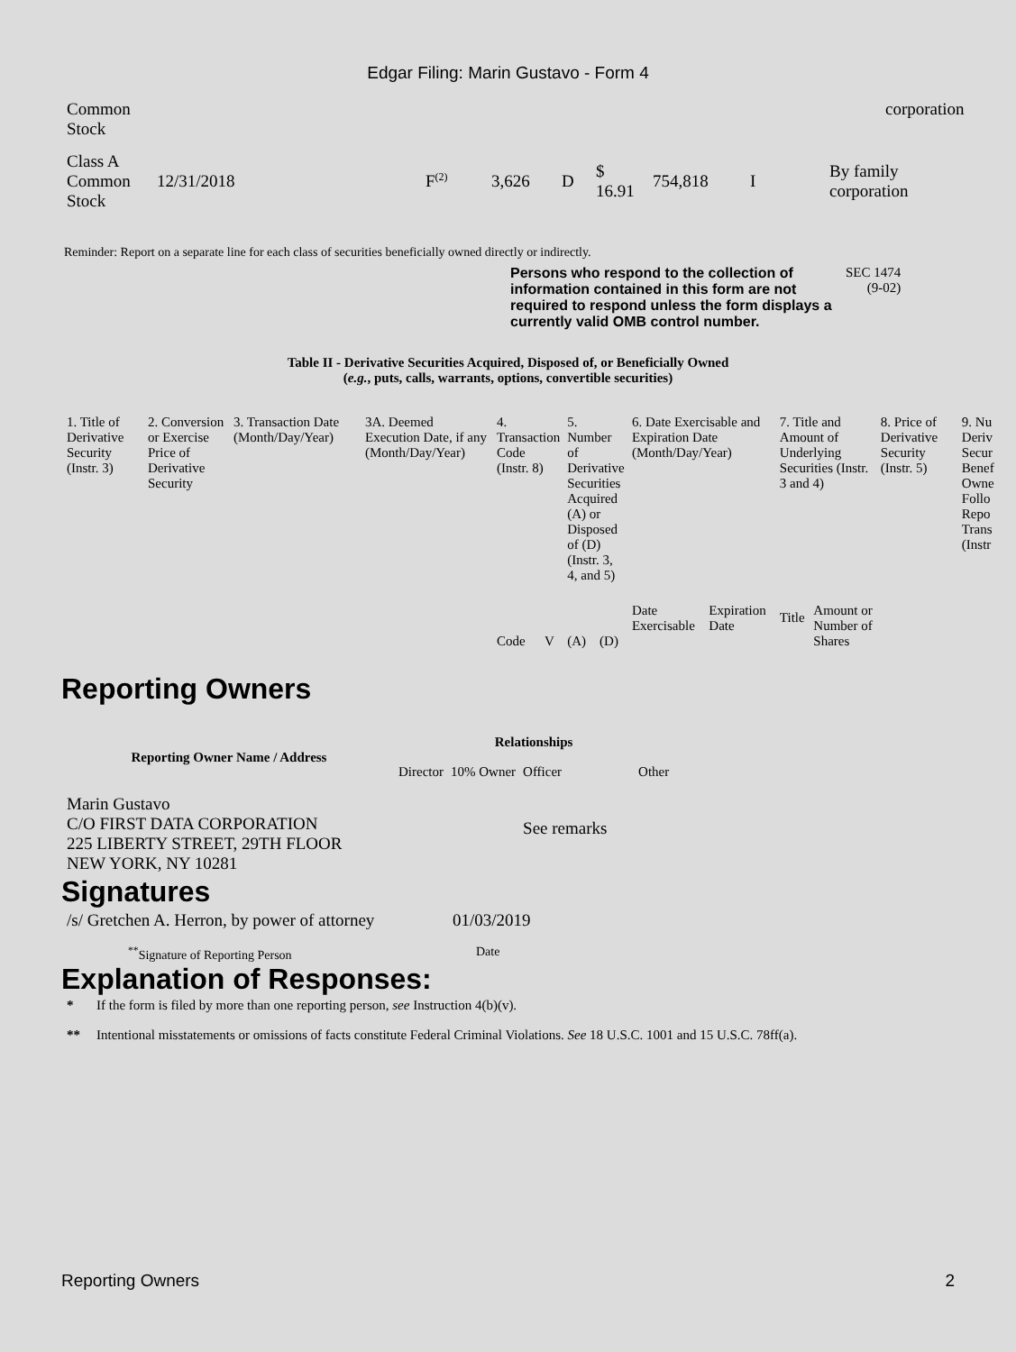Edgar Filing: Marin Gustavo - Form 4
| Common Stock | | corporation |
| Class A Common Stock | 12/31/2018 | F<sup>(2)</sup> | 3,626 | D | $ 16.91 | 754,818 | I | By family corporation |
Reminder: Report on a separate line for each class of securities beneficially owned directly or indirectly.
Persons who respond to the collection of information contained in this form are not required to respond unless the form displays a currently valid OMB control number.
SEC 1474
(9-02)
Table II - Derivative Securities Acquired, Disposed of, or Beneficially Owned
(e.g., puts, calls, warrants, options, convertible securities)
| 1. Title of Derivative Security (Instr. 3) | 2. Conversion or Exercise Price of Derivative Security | 3. Transaction Date (Month/Day/Year) | 3A. Deemed Execution Date, if any (Month/Day/Year) | 4. Transaction Code (Instr. 8) | | 5. Number of Derivative Securities Acquired (A) or Disposed of (D) (Instr. 3, 4, and 5) | | 6. Date Exercisable and Expiration Date (Month/Day/Year) | | 7. Title and Amount of Underlying Securities (Instr. 3 and 4) | | 8. Price of Derivative Security (Instr. 5) | 9. Nu Deriv Secur Benef Owne Follo Repo Trans (Instr |
| | | | | Code | V | (A) | (D) | Date Exercisable | Expiration Date | Title | Amount or Number of Shares | | |
Reporting Owners
| Reporting Owner Name / Address | Relationships | | | |
| --- | --- | --- | --- | --- |
| | Director | 10% Owner | Officer | Other |
| Marin Gustavo C/O FIRST DATA CORPORATION 225 LIBERTY STREET, 29TH FLOOR NEW YORK, NY 10281 | | | See remarks | |
Signatures
| /s/ Gretchen A. Herron, by power of attorney | 01/03/2019 |
| <sup>**</sup> Signature of Reporting Person | Date |
Explanation of Responses:
| * | If the form is filed by more than one reporting person, see Instruction 4(b)(v). |
| ** | Intentional misstatements or omissions of facts constitute Federal Criminal Violations. See 18 U.S.C. 1001 and 15 U.S.C. 78ff(a). |
Reporting Owners 2